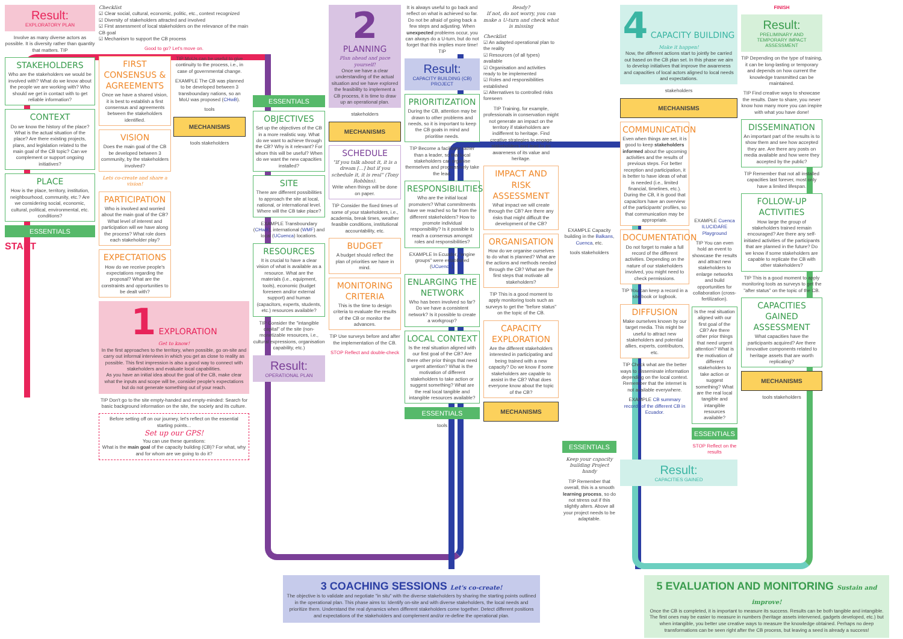Result:
EXPLORATORY PLAN
Involve as many diverse actors as possible. It is diversity rather than quantity that matters. TIP
STAKEHOLDERS
Who are the stakeholders we would be involved with? What do we know about the people we are working with? Who should we get in contact with to get reliable information?
CONTEXT
Do we know the history of the place? What is the actual situation of the place? Are there existing projects, plans, and legislation related to the main goal of the CB topic? Can we complement or support ongoing initiatives?
PLACE
How is the place, territory, institution, neighbourhood, community, etc.? Are we considering social, economic, cultural, political, environmental, etc. conditions?
ESSENTIALS
START
Checklist
☑ Clear social, cultural, economic, politic, etc., context recognized
☑ Diversity of stakeholders attracted and involved
☑ First assessment of local stakeholders on the relevance of the main CB goal
☑ Mechanism to support the CB process
Good to go? Let's move on.
FIRST CONSENSUS & AGREEMENTS
Once we have a shared vision, it is best to establish a first consensus and agreements between the stakeholders identified.
VISION
Does the main goal of the CB be developed between 3 community, by the stakeholders involved?
Lets co-create and share a vision!
PARTICIPATION
Who is involved and worried about the main goal of the CB? What level of interest and participation will we have along the process? What role does each stakeholder play?
EXPECTATIONS
How do we receive people's expectations regarding the proposal? What are the constraints and opportunities to be dealt with?
TIP MoUs can be useful to give continuity to the process, i.e., in case of governmental change.
EXAMPLE The CB was planned to be developed between 3 transboundary nations, so an MoU was proposed (CHwB).
tools
MECHANISMS
tools stakeholders
1 EXPLORATION
Get to know!
In the first approaches to the territory, when possible, go on-site and carry out informal interviews in which you get as close to reality as possible. This first impression is also a good way to connect with stakeholders and evaluate local capabilities.
As you have an initial idea about the goal of the CB, make clear what the inputs and scope will be, consider people's expectations but do not generate something out of your reach.
TIP Don't go to the site empty-handed and empty-minded: Search for basic background information on the site, the society and its culture.
Before setting off on our journey, let's reflect on the essential starting points...
Set up our GPS!
You can use these questions:
What is the main goal of the capacity building (CB)? For what, why and for whom are we going to do it?
ESSENTIALS
OBJECTIVES
Set up the objectives of the CB in a more realistic way. What do we want to achieve through the CB? Why is it relevant? For whom this will be useful? When do we want the new capacities installed?
SITE
There are different possibilities to approach the site at local, national, or international level. Where will the CB take place?
EXAMPLE Transboundary (CHwB), international (WMF) and local (UCuenca) locations.
RESOURCES
It is crucial to have a clear vision of what is available as a resource. What are the materials (i.e., equipment, tools), economic (budget foreseen and/or external support) and human (capacitors, experts, students, etc.) resources available?
TIP Consider the "intangible capital" of the site (non-monetizable resources, i.e., cultural expressions, organisation capability, etc.)
Result:
OPERATIONAL PLAN
2 PLANNING
Plan ahead and pace yourself!
Once we have a clear understanding of the actual situation and we have explored the feasibility to implement a CB process, it is time to draw up an operational plan.
stakeholders
MECHANISMS
SCHEDULE
"If you talk about it, it is a dream [...] but if you schedule it, it is real" (Tony Robbins).
Write when things will be done on paper.
TIP Consider the fixed times of some of your stakeholders, i.e., academia, break times, weather feasible conditions, institutional accountability, etc.
BUDGET
A budget should reflect the plan of priorities we have in mind.
MONITORING CRITERIA
This is the time to design criteria to evaluate the results of the CB or monitor the advances.
TIP Use surveys before and after the implementation of the CB.
STOP Reflect and double-check
It is always useful to go back and reflect on what is achieved so far. Do not be afraid of going back a few steps and adjusting. When unexpected problems occur, you can always do a U-turn, but do not forget that this implies more time! TIP
Result:
CAPACITY BUILDING (CB) PROJECT
PRIORITIZATION
During the CB, attention may be drawn to other problems and needs, so it is important to keep the CB goals in mind and prioritise needs.
TIP Become a facilitator rather than a leader, so that local stakeholders can organise themselves and progressively take the lead.
RESPONSIBILITIES
Who are the initial local promoters? What commitments have we reached so far from the different stakeholders? How to promote individual responsibility? Is it possible to reach a consensus amongst roles and responsibilities?
EXAMPLE In Ecuador, "engine groups" were established (UCuenca).
ENLARGING THE NETWORK
Who has been involved so far? Do we have a consistent network? Is it possible to create a workgroup?
LOCAL CONTEXT
Is the real situation aligned with our first goal of the CB? Are there other prior things that need urgent attention? What is the motivation of different stakeholders to take action or suggest something? What are the real local tangible and intangible resources available?
ESSENTIALS
tools
Ready?
If not, do not worry, you can make a U-turn and check what is missing
Checklist
☑ An adapted operational plan to the reality
☑ Resources (of all types) available
☑ Organisation and activities ready to be implemented
☑ Roles and responsibilities established
☑ Alternatives to controlled risks foreseen
TIP Training, for example, professionals in conservation might not generate an impact on the territory if stakeholders are indifferent to heritage. Find creative strategies to engage stakeholders and lead to an awareness of its value and heritage.
IMPACT AND RISK ASSESSMENT
What impact we will create through the CB? Are there any risks that might difficult the development of the CB?
ORGANISATION
How do we organise ourselves to do what is planned? What are the actions and methods needed through the CB? What are the first steps that motivate all stakeholders?
TIP This is a good moment to apply monitoring tools such as surveys to get the "before status" on the topic of the CB.
CAPACITY EXPLORATION
Are the different stakeholders interested in participating and being trained with a new capacity? Do we know if some stakeholders are capable to assist in the CB? What does everyone know about the topic of the CB?
MECHANISMS
EXAMPLE Capacity building in the Balkans, Cuenca, etc.
tools stakeholders
ESSENTIALS
Keep your capacity building Project handy
TIP Remember that overall, this is a smooth learning process, so do not stress out if this slightly alters. Above all your project needs to be adaptable.
4 CAPACITY BUILDING
Make it happen!
Now, the different actions start to jointly be carried out based on the CB plan set. In this phase we aim to develop initiatives that improve the awareness and capacities of local actors aligned to local needs and expectations.
stakeholders
MECHANISMS
COMMUNICATION
Even when things are set, it is good to keep stakeholders informed about the upcoming activities and the results of previous steps. For better reception and participation, it is better to have ideas of what is needed (i.e., limited financial, timelines, etc.).
During the CB, it is good that capacitors have an overview of the participants' profiles, so that communication may be appropriate.
DOCUMENTATION
Do not forget to make a full record of the different activities. Depending on the nature of our stakeholders involved, you might need to check permissions.
TIP You can keep a record in a site book or logbook.
DIFFUSION
Make ourselves known by our target media. This might be useful to attract new stakeholders and potential allies, experts, contributors, etc.
TIP Check what are the better ways to disseminate information depending on the local context. Remember that the internet is not available everywhere.
EXAMPLE CB summary records of the different CB in Ecuador.
EXAMPLE Cuenca ILUCIDARE Playground
TIP You can even hold an event to showcase the results and attract new stakeholders to enlarge networks and build opportunities for collaboration (cross-fertilization).
Is the real situation aligned with our first goal of the CB? Are there other prior things that need urgent attention? What is the motivation of different stakeholders to take action or suggest something? What are the real local tangible and intangible resources available?
ESSENTIALS
STOP Reflect on the results
Result:
CAPACITIES GAINED
FINISH
Result:
PRELIMINARY AND TEMPORARY IMPACT ASSESSMENT
TIP Depending on the type of training, it can be long-lasting or temporary and depends on how current the knowledge transmitted can be maintained.
TIP Find creative ways to showcase the results. Dare to share, you never know how many more you can inspire with what you have done!
DISSEMINATION
An important part of the results is to show them and see how accepted they are. Are there any posts on media available and how were they accepted by the public?
TIP Remember that not all installed capacities last forever, most only have a limited lifespan.
FOLLOW-UP ACTIVITIES
How large the group of stakeholders trained remain encouraged? Are there any self-initiated activities of the participants that are planned in the future? Do we know if some stakeholders are capable to replicate the CB with other stakeholders?
TIP This is a good moment to apply monitoring tools as surveys to get the "after status" on the topic of the CB.
CAPACITIES GAINED ASSESSMENT
What capacities have the participants acquired? Are there innovative components related to heritage assets that are worth replicating?
MECHANISMS
tools stakeholders
3 COACHING SESSIONS Let's co-create!
The objective is to validate and negotiate "in situ" with the diverse stakeholders by sharing the starting points outlined in the operational plan. This phase aims to: Identify on-site and with diverse stakeholders, the local needs and prioritize them. Understand the real dynamics when different stakeholders come together. Detect different positions and expectations of the stakeholders and complement and/or re-define the operational plan.
5 EVALUATION AND MONITORING Sustain and improve!
Once the CB is completed, it is important to measure its success. Results can be both tangible and intangible. The first ones may be easier to measure in numbers (heritage assets intervened, gadgets developed, etc.) but when intangible, you better use creative ways to measure the knowledge obtained. Perhaps no deep transformations can be seen right after the CB process, but leaving a seed is already a success!